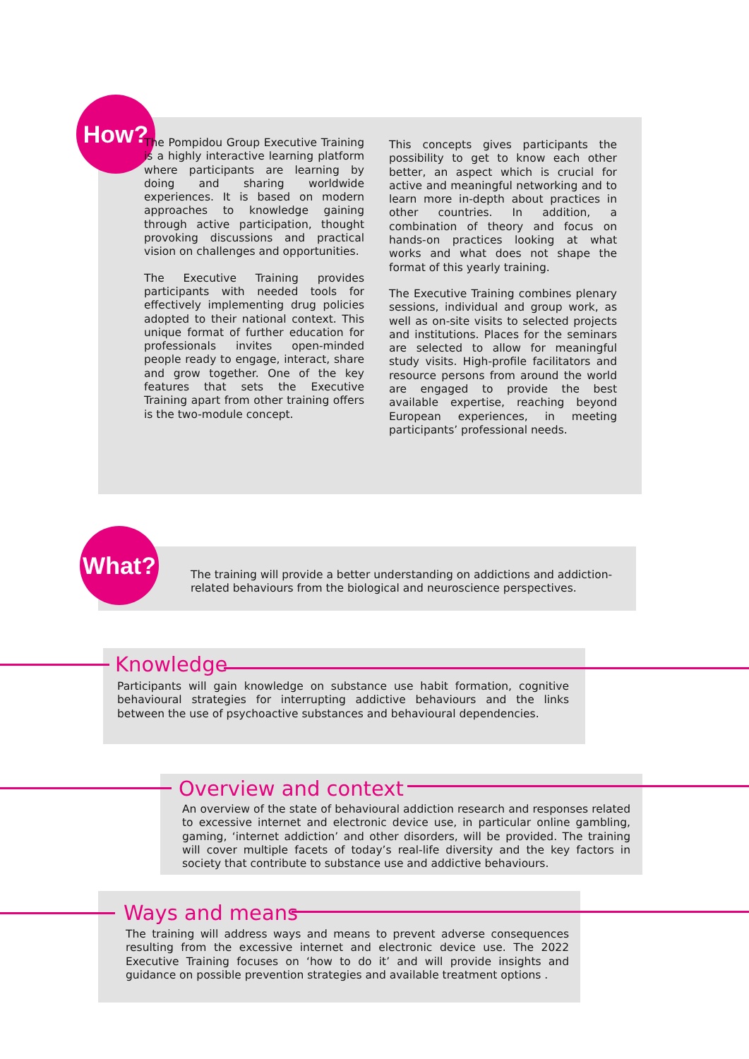How?
The Pompidou Group Executive Training is a highly interactive learning platform where participants are learning by doing and sharing worldwide experiences. It is based on modern approaches to knowledge gaining through active participation, thought provoking discussions and practical vision on challenges and opportunities.
The Executive Training provides participants with needed tools for effectively implementing drug policies adopted to their national context. This unique format of further education for professionals invites open-minded people ready to engage, interact, share and grow together. One of the key features that sets the Executive Training apart from other training offers is the two-module concept.
This concepts gives participants the possibility to get to know each other better, an aspect which is crucial for active and meaningful networking and to learn more in-depth about practices in other countries. In addition, a combination of theory and focus on hands-on practices looking at what works and what does not shape the format of this yearly training.
The Executive Training combines plenary sessions, individual and group work, as well as on-site visits to selected projects and institutions. Places for the seminars are selected to allow for meaningful study visits. High-profile facilitators and resource persons from around the world are engaged to provide the best available expertise, reaching beyond European experiences, in meeting participants’ professional needs.
What?
The training will provide a better understanding on addictions and addiction-related behaviours from the biological and neuroscience perspectives.
Knowledge
Participants will gain knowledge on substance use habit formation, cognitive behavioural strategies for interrupting addictive behaviours and the links between the use of psychoactive substances and behavioural dependencies.
Overview and context
An overview of the state of behavioural addiction research and responses related to excessive internet and electronic device use, in particular online gambling, gaming, ‘internet addiction’ and other disorders, will be provided. The training will cover multiple facets of today’s real-life diversity and the key factors in society that contribute to substance use and addictive behaviours.
Ways and means
The training will address ways and means to prevent adverse consequences resulting from the excessive internet and electronic device use. The 2022 Executive Training focuses on ‘how to do it’ and will provide insights and guidance on possible prevention strategies and available treatment options .